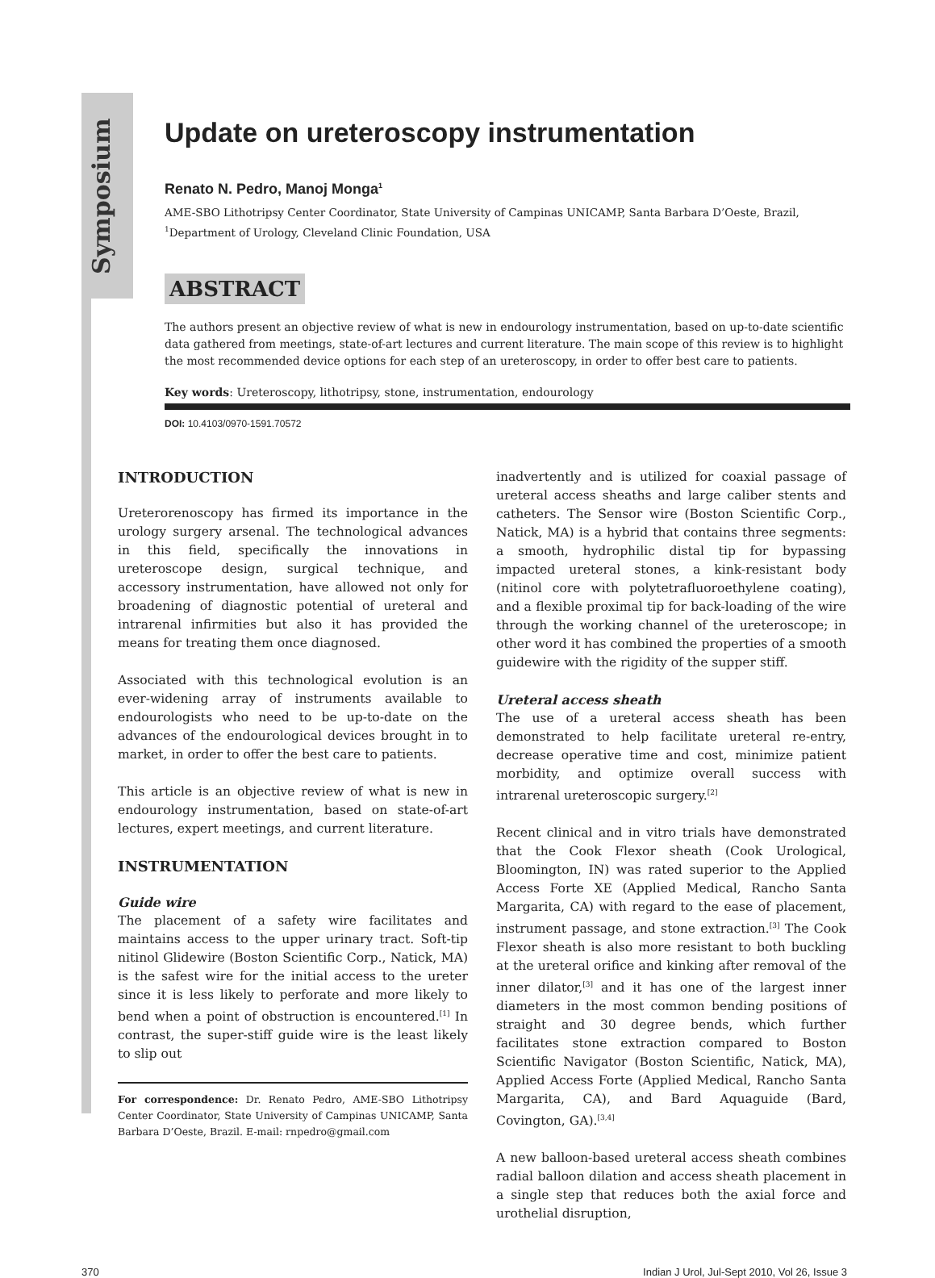Symposium
Update on ureteroscopy instrumentation
Renato N. Pedro, Manoj Monga<sup>1</sup>
AME-SBO Lithotripsy Center Coordinator, State University of Campinas UNICAMP, Santa Barbara D’Oeste, Brazil,
<sup>1</sup> Department of Urology, Cleveland Clinic Foundation, USA
ABSTRACT
The authors present an objective review of what is new in endourology instrumentation, based on up-to-date scientific data gathered from meetings, state-of-art lectures and current literature. The main scope of this review is to highlight the most recommended device options for each step of an ureteroscopy, in order to offer best care to patients.
Key words: Ureteroscopy, lithotripsy, stone, instrumentation, endourology
DOI: 10.4103/0970-1591.70572
INTRODUCTION
Ureterorenoscopy has firmed its importance in the urology surgery arsenal. The technological advances in this field, specifically the innovations in ureteroscope design, surgical technique, and accessory instrumentation, have allowed not only for broadening of diagnostic potential of ureteral and intrarenal infirmities but also it has provided the means for treating them once diagnosed.
Associated with this technological evolution is an ever-widening array of instruments available to endourologists who need to be up-to-date on the advances of the endourological devices brought in to market, in order to offer the best care to patients.
This article is an objective review of what is new in endourology instrumentation, based on state-of-art lectures, expert meetings, and current literature.
INSTRUMENTATION
Guide wire
The placement of a safety wire facilitates and maintains access to the upper urinary tract. Soft-tip nitinol Glidewire (Boston Scientific Corp., Natick, MA) is the safest wire for the initial access to the ureter since it is less likely to perforate and more likely to bend when a point of obstruction is encountered.<sup>[1]</sup> In contrast, the super-stiff guide wire is the least likely to slip out
For correspondence: Dr. Renato Pedro, AME-SBO Lithotripsy Center Coordinator, State University of Campinas UNICAMP, Santa Barbara D’Oeste, Brazil. E-mail: rnpedro@gmail.com
inadvertently and is utilized for coaxial passage of ureteral access sheaths and large caliber stents and catheters. The Sensor wire (Boston Scientific Corp., Natick, MA) is a hybrid that contains three segments: a smooth, hydrophilic distal tip for bypassing impacted ureteral stones, a kink-resistant body (nitinol core with polytetrafluoroethylene coating), and a flexible proximal tip for back-loading of the wire through the working channel of the ureteroscope; in other word it has combined the properties of a smooth guidewire with the rigidity of the supper stiff.
Ureteral access sheath
The use of a ureteral access sheath has been demonstrated to help facilitate ureteral re-entry, decrease operative time and cost, minimize patient morbidity, and optimize overall success with intrarenal ureteroscopic surgery.<sup>[2]</sup>
Recent clinical and in vitro trials have demonstrated that the Cook Flexor sheath (Cook Urological, Bloomington, IN) was rated superior to the Applied Access Forte XE (Applied Medical, Rancho Santa Margarita, CA) with regard to the ease of placement, instrument passage, and stone extraction.<sup>[3]</sup> The Cook Flexor sheath is also more resistant to both buckling at the ureteral orifice and kinking after removal of the inner dilator,<sup>[3]</sup> and it has one of the largest inner diameters in the most common bending positions of straight and 30 degree bends, which further facilitates stone extraction compared to Boston Scientific Navigator (Boston Scientific, Natick, MA), Applied Access Forte (Applied Medical, Rancho Santa Margarita, CA), and Bard Aquaguide (Bard, Covington, GA).<sup>[3,4]</sup>
A new balloon-based ureteral access sheath combines radial balloon dilation and access sheath placement in a single step that reduces both the axial force and urothelial disruption,
370 Indian J Urol, Jul-Sept 2010, Vol 26, Issue 3